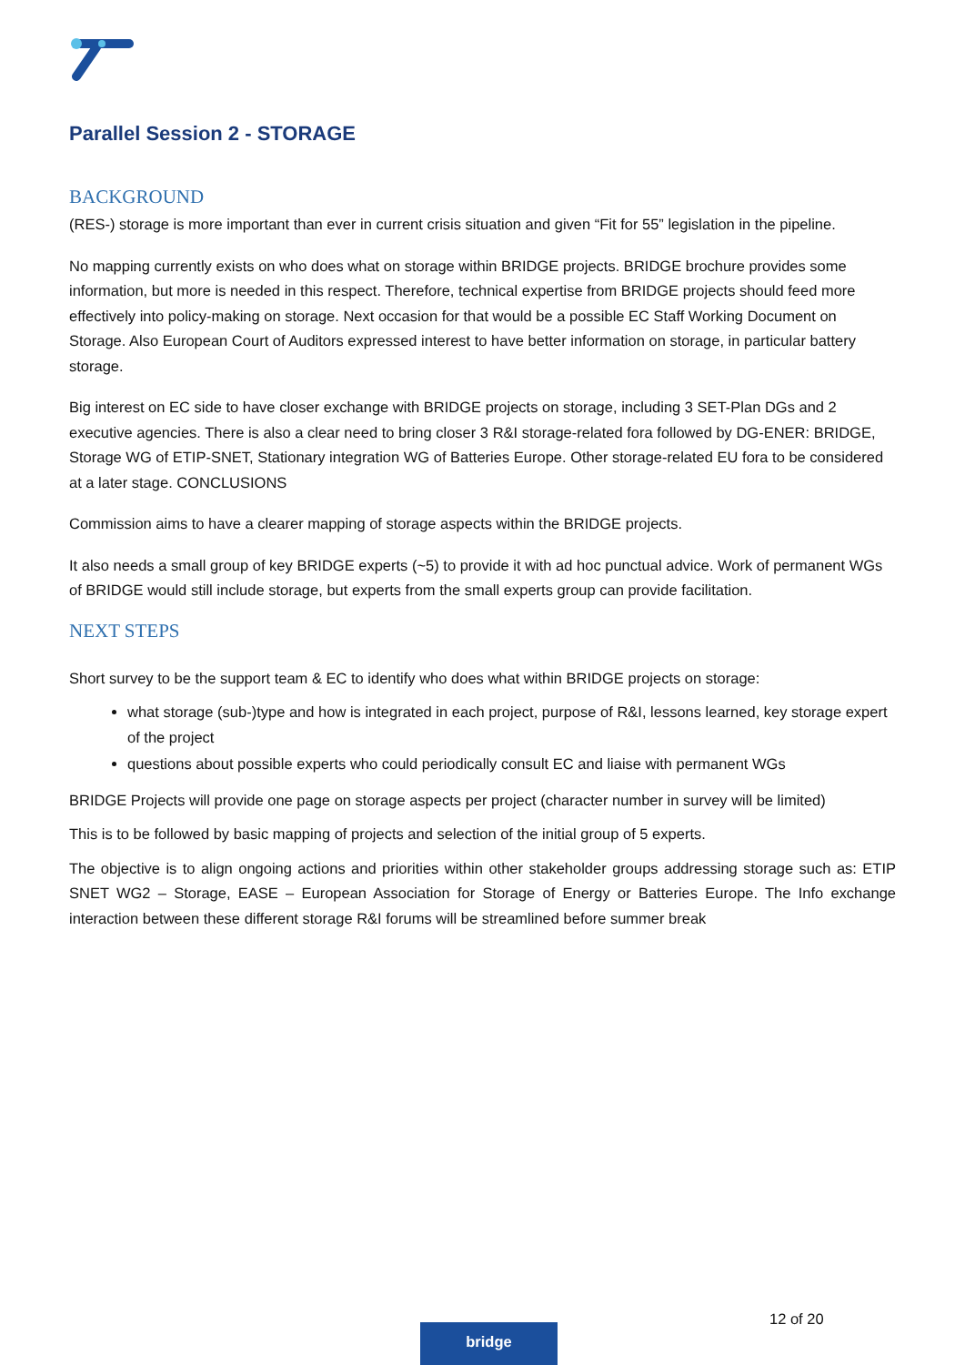Parallel Session 2 - STORAGE
BACKGROUND
(RES-) storage is more important than ever in current crisis situation and given “Fit for 55” legislation in the pipeline.
No mapping currently exists on who does what on storage within BRIDGE projects. BRIDGE brochure provides some information, but more is needed in this respect. Therefore, technical expertise from BRIDGE projects should feed more effectively into policy-making on storage. Next occasion for that would be a possible EC Staff Working Document on Storage. Also European Court of Auditors expressed interest to have better information on storage, in particular battery storage.
Big interest on EC side to have closer exchange with BRIDGE projects on storage, including 3 SET-Plan DGs and 2 executive agencies. There is also a clear need to bring closer 3 R&I storage-related fora followed by DG-ENER: BRIDGE, Storage WG of ETIP-SNET, Stationary integration WG of Batteries Europe. Other storage-related EU fora to be considered at a later stage. CONCLUSIONS
Commission aims to have a clearer mapping of storage aspects within the BRIDGE projects.
It also needs a small group of key BRIDGE experts (~5) to provide it with ad hoc punctual advice. Work of permanent WGs of BRIDGE would still include storage, but experts from the small experts group can provide facilitation.
NEXT STEPS
Short survey to be the support team & EC to identify who does what within BRIDGE projects on storage:
what storage (sub-)type and how is integrated in each project, purpose of R&I, lessons learned, key storage expert of the project
questions about possible experts who could periodically consult EC and liaise with permanent WGs
BRIDGE Projects will provide one page on storage aspects per project (character number in survey will be limited)
This is to be followed by basic mapping of projects and selection of the initial group of 5 experts.
The objective is to align ongoing actions and priorities within other stakeholder groups addressing storage such as: ETIP SNET WG2 – Storage, EASE – European Association for Storage of Energy or Batteries Europe. The Info exchange interaction between these different storage R&I forums will be streamlined before summer break
12 of 20
bridge